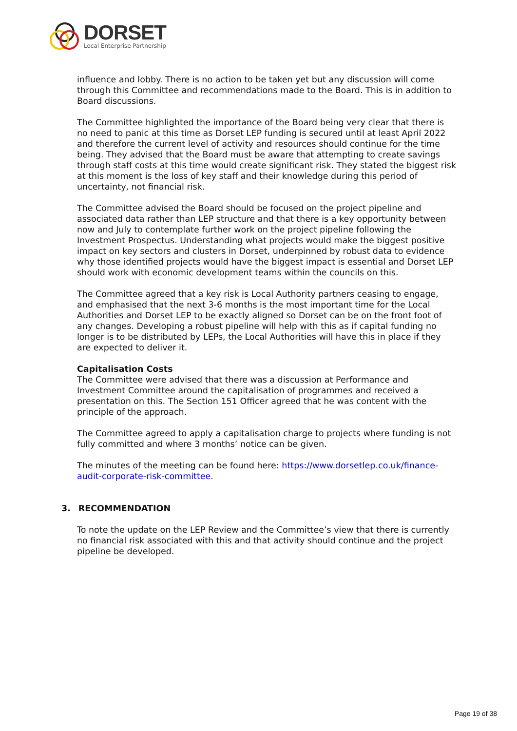DORSET
Local Enterprise Partnership
influence and lobby. There is no action to be taken yet but any discussion will come through this Committee and recommendations made to the Board. This is in addition to Board discussions.
The Committee highlighted the importance of the Board being very clear that there is no need to panic at this time as Dorset LEP funding is secured until at least April 2022 and therefore the current level of activity and resources should continue for the time being. They advised that the Board must be aware that attempting to create savings through staff costs at this time would create significant risk. They stated the biggest risk at this moment is the loss of key staff and their knowledge during this period of uncertainty, not financial risk.
The Committee advised the Board should be focused on the project pipeline and associated data rather than LEP structure and that there is a key opportunity between now and July to contemplate further work on the project pipeline following the Investment Prospectus. Understanding what projects would make the biggest positive impact on key sectors and clusters in Dorset, underpinned by robust data to evidence why those identified projects would have the biggest impact is essential and Dorset LEP should work with economic development teams within the councils on this.
The Committee agreed that a key risk is Local Authority partners ceasing to engage, and emphasised that the next 3-6 months is the most important time for the Local Authorities and Dorset LEP to be exactly aligned so Dorset can be on the front foot of any changes. Developing a robust pipeline will help with this as if capital funding no longer is to be distributed by LEPs, the Local Authorities will have this in place if they are expected to deliver it.
Capitalisation Costs
The Committee were advised that there was a discussion at Performance and Investment Committee around the capitalisation of programmes and received a presentation on this. The Section 151 Officer agreed that he was content with the principle of the approach.
The Committee agreed to apply a capitalisation charge to projects where funding is not fully committed and where 3 months’ notice can be given.
The minutes of the meeting can be found here: https://www.dorsetlep.co.uk/finance-audit-corporate-risk-committee.
3. RECOMMENDATION
To note the update on the LEP Review and the Committee’s view that there is currently no financial risk associated with this and that activity should continue and the project pipeline be developed.
Page 19 of 38